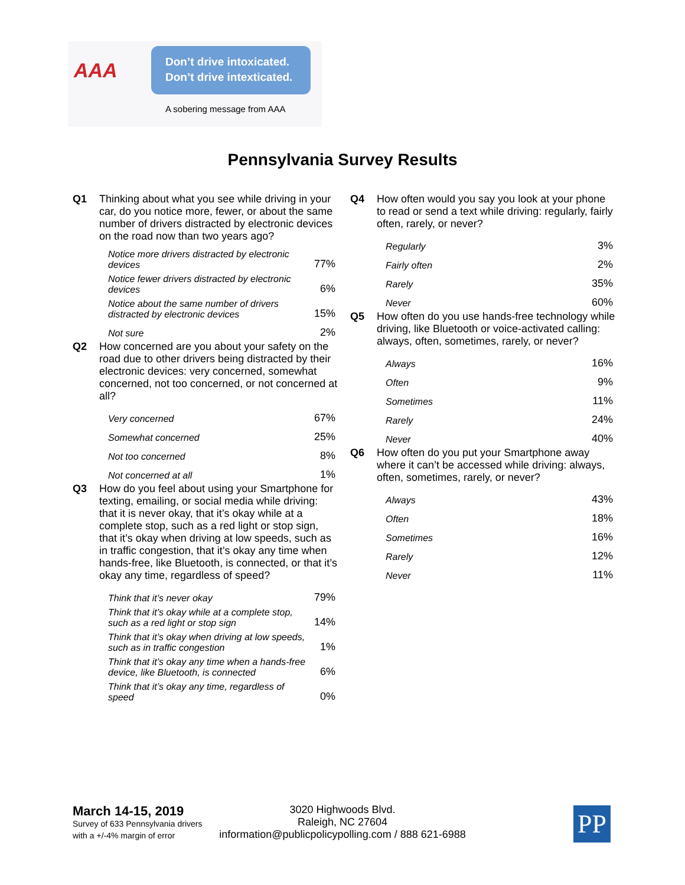AAA
Don’t drive intoxicated.
Don’t drive intexticated.
A sobering message from AAA
Pennsylvania Survey Results
Q1 Thinking about what you see while driving in your car, do you notice more, fewer, or about the same number of drivers distracted by electronic devices on the road now than two years ago?
| Notice more drivers distracted by electronic devices | 77% |
| Notice fewer drivers distracted by electronic devices | 6% |
| Notice about the same number of drivers distracted by electronic devices | 15% |
| Not sure | 2% |
Q2 How concerned are you about your safety on the road due to other drivers being distracted by their electronic devices: very concerned, somewhat concerned, not too concerned, or not concerned at all?
| Very concerned | 67% |
| Somewhat concerned | 25% |
| Not too concerned | 8% |
| Not concerned at all | 1% |
Q3 How do you feel about using your Smartphone for texting, emailing, or social media while driving: that it is never okay, that it’s okay while at a complete stop, such as a red light or stop sign, that it’s okay when driving at low speeds, such as in traffic congestion, that it’s okay any time when hands-free, like Bluetooth, is connected, or that it’s okay any time, regardless of speed?
| Think that it’s never okay | 79% |
| Think that it’s okay while at a complete stop, such as a red light or stop sign | 14% |
| Think that it’s okay when driving at low speeds, such as in traffic congestion | 1% |
| Think that it’s okay any time when a hands-free device, like Bluetooth, is connected | 6% |
| Think that it’s okay any time, regardless of speed | 0% |
Q4 How often would you say you look at your phone to read or send a text while driving: regularly, fairly often, rarely, or never?
| Regularly | 3% |
| Fairly often | 2% |
| Rarely | 35% |
| Never | 60% |
Q5 How often do you use hands-free technology while driving, like Bluetooth or voice-activated calling: always, often, sometimes, rarely, or never?
| Always | 16% |
| Often | 9% |
| Sometimes | 11% |
| Rarely | 24% |
| Never | 40% |
Q6 How often do you put your Smartphone away where it can’t be accessed while driving: always, often, sometimes, rarely, or never?
| Always | 43% |
| Often | 18% |
| Sometimes | 16% |
| Rarely | 12% |
| Never | 11% |
March 14-15, 2019
Survey of 633 Pennsylvania drivers
with a +/-4% margin of error
3020 Highwoods Blvd.
Raleigh, NC 27604
information@publicpolicypolling.com / 888 621-6988
PP